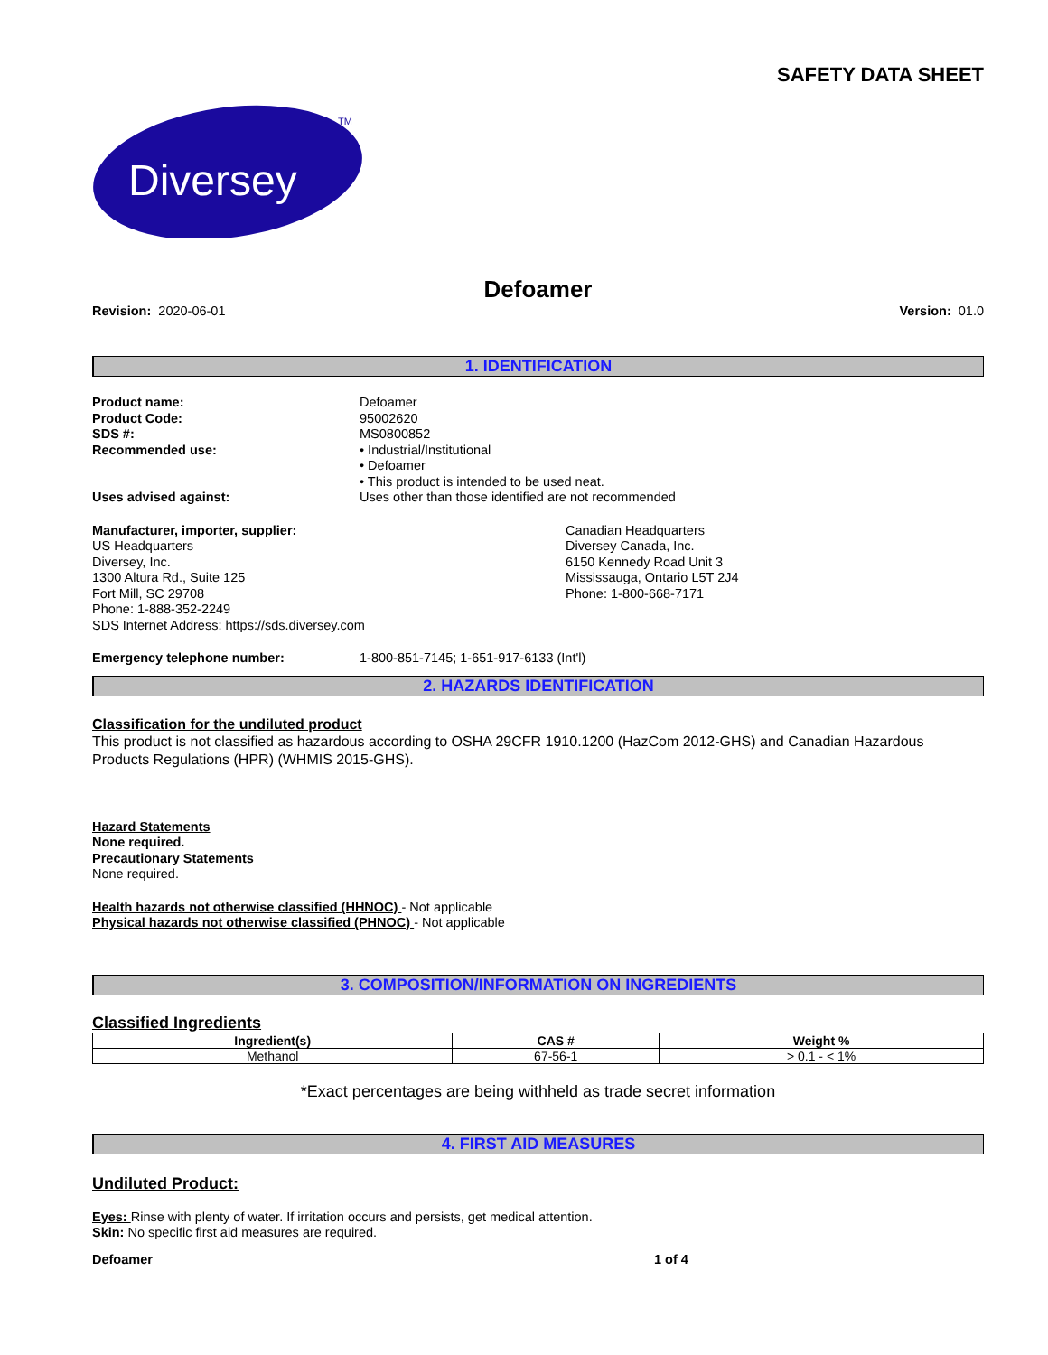SAFETY DATA SHEET
Diversey
TM
Defoamer
Revision: 2020-06-01 Version: 01.0
1. IDENTIFICATION
Product name: Defoamer
Product Code: 95002620
SDS #: MS0800852
Recommended use: • Industrial/Institutional
• Defoamer
• This product is intended to be used neat.
Uses advised against: Uses other than those identified are not recommended
Manufacturer, importer, supplier:
US Headquarters
Diversey, Inc.
1300 Altura Rd., Suite 125
Fort Mill, SC 29708
Phone: 1-888-352-2249
SDS Internet Address: https://sds.diversey.com
Canadian Headquarters
Diversey Canada, Inc.
6150 Kennedy Road Unit 3
Mississauga, Ontario L5T 2J4
Phone: 1-800-668-7171
Emergency telephone number: 1-800-851-7145; 1-651-917-6133 (Int'l)
2. HAZARDS IDENTIFICATION
Classification for the undiluted product
This product is not classified as hazardous according to OSHA 29CFR 1910.1200 (HazCom 2012-GHS) and Canadian Hazardous Products Regulations (HPR) (WHMIS 2015-GHS).
Hazard Statements
None required.
Precautionary Statements
None required.
Health hazards not otherwise classified (HHNOC) - Not applicable
Physical hazards not otherwise classified (PHNOC) - Not applicable
3. COMPOSITION/INFORMATION ON INGREDIENTS
Classified Ingredients
| Ingredient(s) | CAS # | Weight % |
| --- | --- | --- |
| Methanol | 67-56-1 | > 0.1 - < 1% |
*Exact percentages are being withheld as trade secret information
4. FIRST AID MEASURES
Undiluted Product:
Eyes: Rinse with plenty of water. If irritation occurs and persists, get medical attention.
Skin: No specific first aid measures are required.
Defoamer 1 of 4